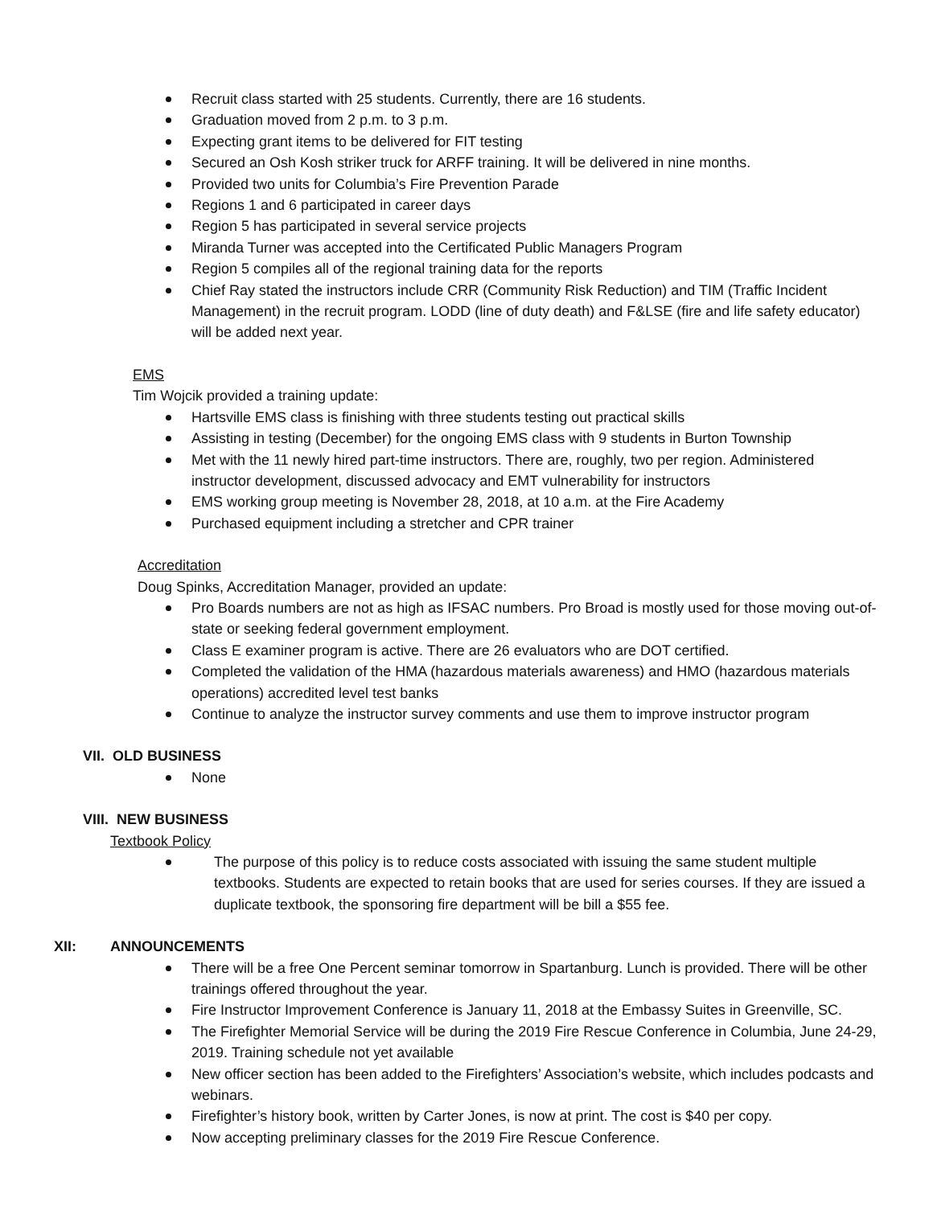Recruit class started with 25 students. Currently, there are 16 students.
Graduation moved from 2 p.m. to 3 p.m.
Expecting grant items to be delivered for FIT testing
Secured an Osh Kosh striker truck for ARFF training. It will be delivered in nine months.
Provided two units for Columbia’s Fire Prevention Parade
Regions 1 and 6 participated in career days
Region 5 has participated in several service projects
Miranda Turner was accepted into the Certificated Public Managers Program
Region 5 compiles all of the regional training data for the reports
Chief Ray stated the instructors include CRR (Community Risk Reduction) and TIM (Traffic Incident Management) in the recruit program. LODD (line of duty death) and F&LSE (fire and life safety educator) will be added next year.
EMS
Tim Wojcik provided a training update:
Hartsville EMS class is finishing with three students testing out practical skills
Assisting in testing (December) for the ongoing EMS class with 9 students in Burton Township
Met with the 11 newly hired part-time instructors. There are, roughly, two per region. Administered instructor development, discussed advocacy and EMT vulnerability for instructors
EMS working group meeting is November 28, 2018, at 10 a.m. at the Fire Academy
Purchased equipment including a stretcher and CPR trainer
Accreditation
Doug Spinks, Accreditation Manager, provided an update:
Pro Boards numbers are not as high as IFSAC numbers. Pro Broad is mostly used for those moving out-of-state or seeking federal government employment.
Class E examiner program is active. There are 26 evaluators who are DOT certified.
Completed the validation of the HMA (hazardous materials awareness) and HMO (hazardous materials operations) accredited level test banks
Continue to analyze the instructor survey comments and use them to improve instructor program
VII. OLD BUSINESS
None
VIII. NEW BUSINESS
Textbook Policy
The purpose of this policy is to reduce costs associated with issuing the same student multiple textbooks. Students are expected to retain books that are used for series courses. If they are issued a duplicate textbook, the sponsoring fire department will be bill a $55 fee.
XII: ANNOUNCEMENTS
There will be a free One Percent seminar tomorrow in Spartanburg. Lunch is provided. There will be other trainings offered throughout the year.
Fire Instructor Improvement Conference is January 11, 2018 at the Embassy Suites in Greenville, SC.
The Firefighter Memorial Service will be during the 2019 Fire Rescue Conference in Columbia, June 24-29, 2019. Training schedule not yet available
New officer section has been added to the Firefighters’ Association’s website, which includes podcasts and webinars.
Firefighter’s history book, written by Carter Jones, is now at print. The cost is $40 per copy.
Now accepting preliminary classes for the 2019 Fire Rescue Conference.